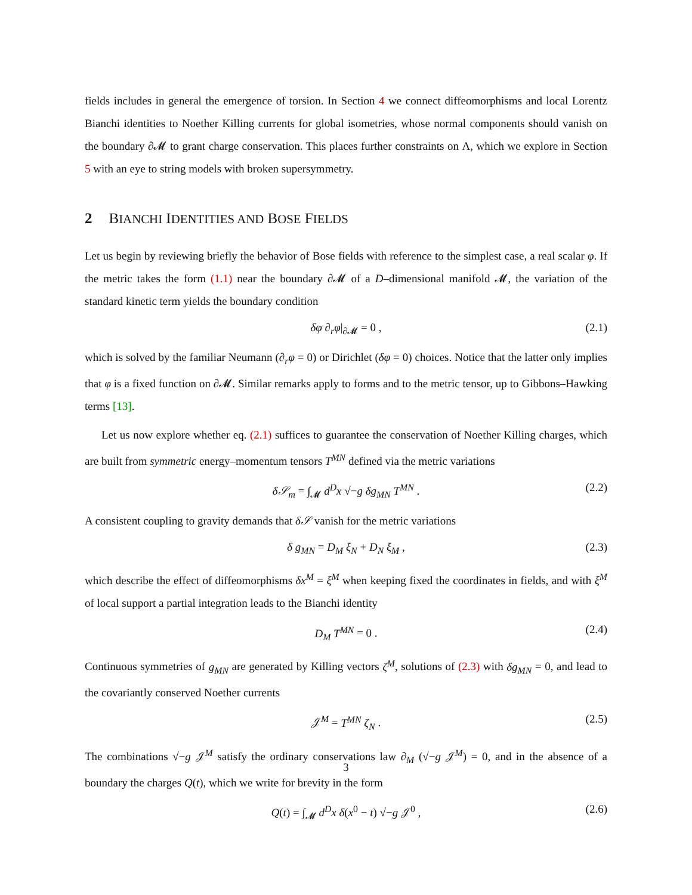fields includes in general the emergence of torsion. In Section 4 we connect diffeomorphisms and local Lorentz Bianchi identities to Noether Killing currents for global isometries, whose normal components should vanish on the boundary ∂𝓜 to grant charge conservation. This places further constraints on Λ, which we explore in Section 5 with an eye to string models with broken supersymmetry.
2 BIANCHI IDENTITIES AND BOSE FIELDS
Let us begin by reviewing briefly the behavior of Bose fields with reference to the simplest case, a real scalar φ. If the metric takes the form (1.1) near the boundary ∂𝓜 of a D–dimensional manifold 𝓜, the variation of the standard kinetic term yields the boundary condition
δφ ∂<sub>r</sub>φ|<sub>∂𝓜</sub> = 0 , (2.1)
which is solved by the familiar Neumann (∂<sub>r</sub>φ = 0) or Dirichlet (δφ = 0) choices. Notice that the latter only implies that φ is a fixed function on ∂𝓜. Similar remarks apply to forms and to the metric tensor, up to Gibbons–Hawking terms [13].
Let us now explore whether eq. (2.1) suffices to guarantee the conservation of Noether Killing charges, which are built from symmetric energy–momentum tensors T<sup>MN</sup> defined via the metric variations
δ𝒮<sub>m</sub> = ∫<sub>𝓜</sub> d<sup>D</sup>x √−g δg<sub>MN</sub> T<sup>MN</sup> . (2.2)
A consistent coupling to gravity demands that δ𝒮 vanish for the metric variations
δ g<sub>MN</sub> = D<sub>M</sub> ξ<sub>N</sub> + D<sub>N</sub> ξ<sub>M</sub> , (2.3)
which describe the effect of diffeomorphisms δx<sup>M</sup> = ξ<sup>M</sup> when keeping fixed the coordinates in fields, and with ξ<sup>M</sup> of local support a partial integration leads to the Bianchi identity
D<sub>M</sub> T<sup>MN</sup> = 0 . (2.4)
Continuous symmetries of g<sub>MN</sub> are generated by Killing vectors ζ<sup>M</sup>, solutions of (2.3) with δg<sub>MN</sub> = 0, and lead to the covariantly conserved Noether currents
𝒥<sup>M</sup> = T<sup>MN</sup> ζ<sub>N</sub> . (2.5)
The combinations √−g 𝒥<sup>M</sup> satisfy the ordinary conservations law ∂<sub>M</sub> (√−g 𝒥<sup>M</sup>) = 0, and in the absence of a boundary the charges Q(t), which we write for brevity in the form
Q(t) = ∫<sub>𝓜</sub> d<sup>D</sup>x δ(x<sup>0</sup> − t) √−g 𝒥<sup>0</sup> , (2.6)
3